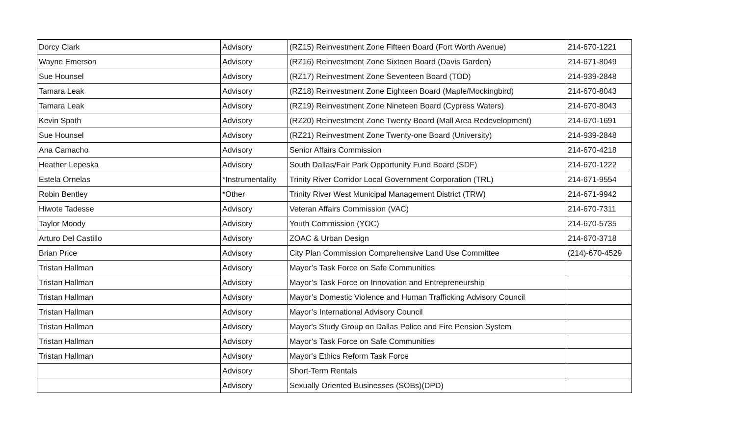| Dorcy Clark | Advisory | (RZ15) Reinvestment Zone Fifteen Board (Fort Worth Avenue) | 214-670-1221 |
| Wayne Emerson | Advisory | (RZ16) Reinvestment Zone Sixteen Board (Davis Garden) | 214-671-8049 |
| Sue Hounsel | Advisory | (RZ17) Reinvestment Zone Seventeen Board (TOD) | 214-939-2848 |
| Tamara Leak | Advisory | (RZ18) Reinvestment Zone Eighteen Board (Maple/Mockingbird) | 214-670-8043 |
| Tamara Leak | Advisory | (RZ19) Reinvestment Zone Nineteen Board (Cypress Waters) | 214-670-8043 |
| Kevin Spath | Advisory | (RZ20) Reinvestment Zone Twenty Board (Mall Area Redevelopment) | 214-670-1691 |
| Sue Hounsel | Advisory | (RZ21) Reinvestment Zone Twenty-one Board (University) | 214-939-2848 |
| Ana Camacho | Advisory | Senior Affairs Commission | 214-670-4218 |
| Heather Lepeska | Advisory | South Dallas/Fair Park Opportunity Fund Board (SDF) | 214-670-1222 |
| Estela Ornelas | *Instrumentality | Trinity River Corridor Local Government Corporation (TRL) | 214-671-9554 |
| Robin Bentley | *Other | Trinity River West Municipal Management District (TRW) | 214-671-9942 |
| Hiwote Tadesse | Advisory | Veteran Affairs Commission (VAC) | 214-670-7311 |
| Taylor Moody | Advisory | Youth Commission (YOC) | 214-670-5735 |
| Arturo Del Castillo | Advisory | ZOAC & Urban Design | 214-670-3718 |
| Brian Price | Advisory | City Plan Commission Comprehensive Land Use Committee | (214)-670-4529 |
| Tristan Hallman | Advisory | Mayor’s Task Force on Safe Communities | |
| Tristan Hallman | Advisory | Mayor’s Task Force on Innovation and Entrepreneurship | |
| Tristan Hallman | Advisory | Mayor’s Domestic Violence and Human Trafficking Advisory Council | |
| Tristan Hallman | Advisory | Mayor’s International Advisory Council | |
| Tristan Hallman | Advisory | Mayor's Study Group on Dallas Police and Fire Pension System | |
| Tristan Hallman | Advisory | Mayor’s Task Force on Safe Communities | |
| Tristan Hallman | Advisory | Mayor's Ethics Reform Task Force | |
| | Advisory | Short-Term Rentals | |
| | Advisory | Sexually Oriented Businesses (SOBs)(DPD) | |